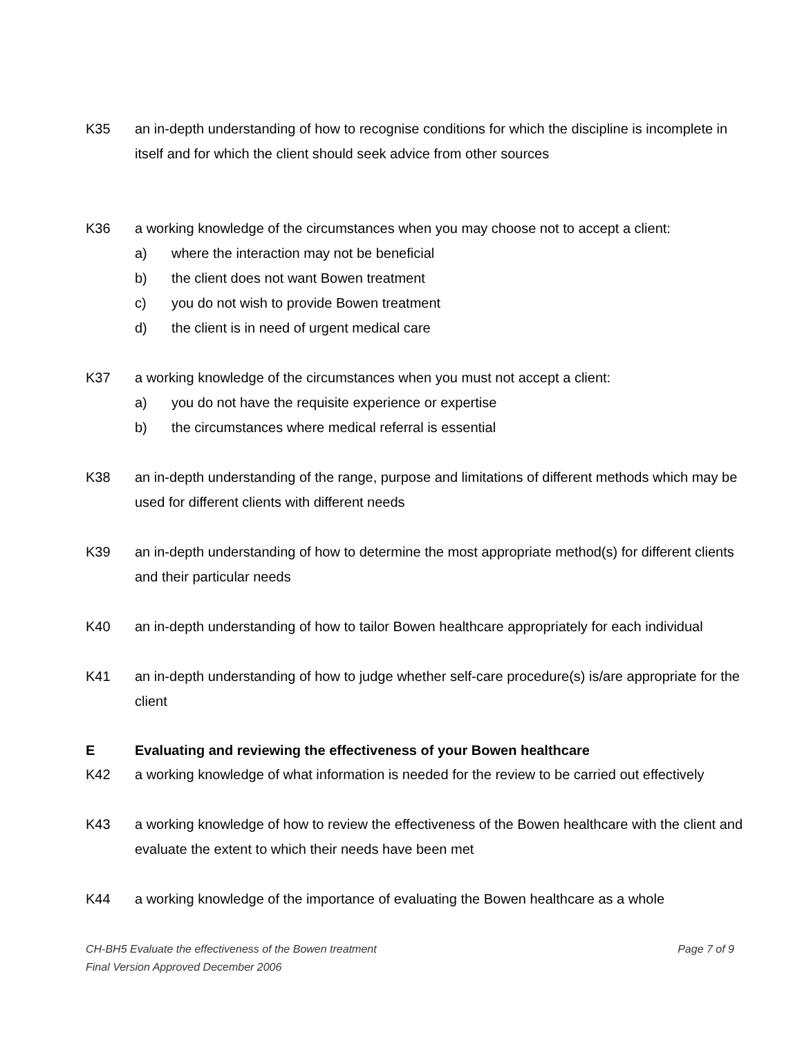K35 an in-depth understanding of how to recognise conditions for which the discipline is incomplete in itself and for which the client should seek advice from other sources
K36 a working knowledge of the circumstances when you may choose not to accept a client:
a) where the interaction may not be beneficial
b) the client does not want Bowen treatment
c) you do not wish to provide Bowen treatment
d) the client is in need of urgent medical care
K37 a working knowledge of the circumstances when you must not accept a client:
a) you do not have the requisite experience or expertise
b) the circumstances where medical referral is essential
K38 an in-depth understanding of the range, purpose and limitations of different methods which may be used for different clients with different needs
K39 an in-depth understanding of how to determine the most appropriate method(s) for different clients and their particular needs
K40 an in-depth understanding of how to tailor Bowen healthcare appropriately for each individual
K41 an in-depth understanding of how to judge whether self-care procedure(s) is/are appropriate for the client
E Evaluating and reviewing the effectiveness of your Bowen healthcare
K42 a working knowledge of what information is needed for the review to be carried out effectively
K43 a working knowledge of how to review the effectiveness of the Bowen healthcare with the client and evaluate the extent to which their needs have been met
K44 a working knowledge of the importance of evaluating the Bowen healthcare as a whole
CH-BH5 Evaluate the effectiveness of the Bowen treatment Page 7 of 9
Final Version Approved December 2006